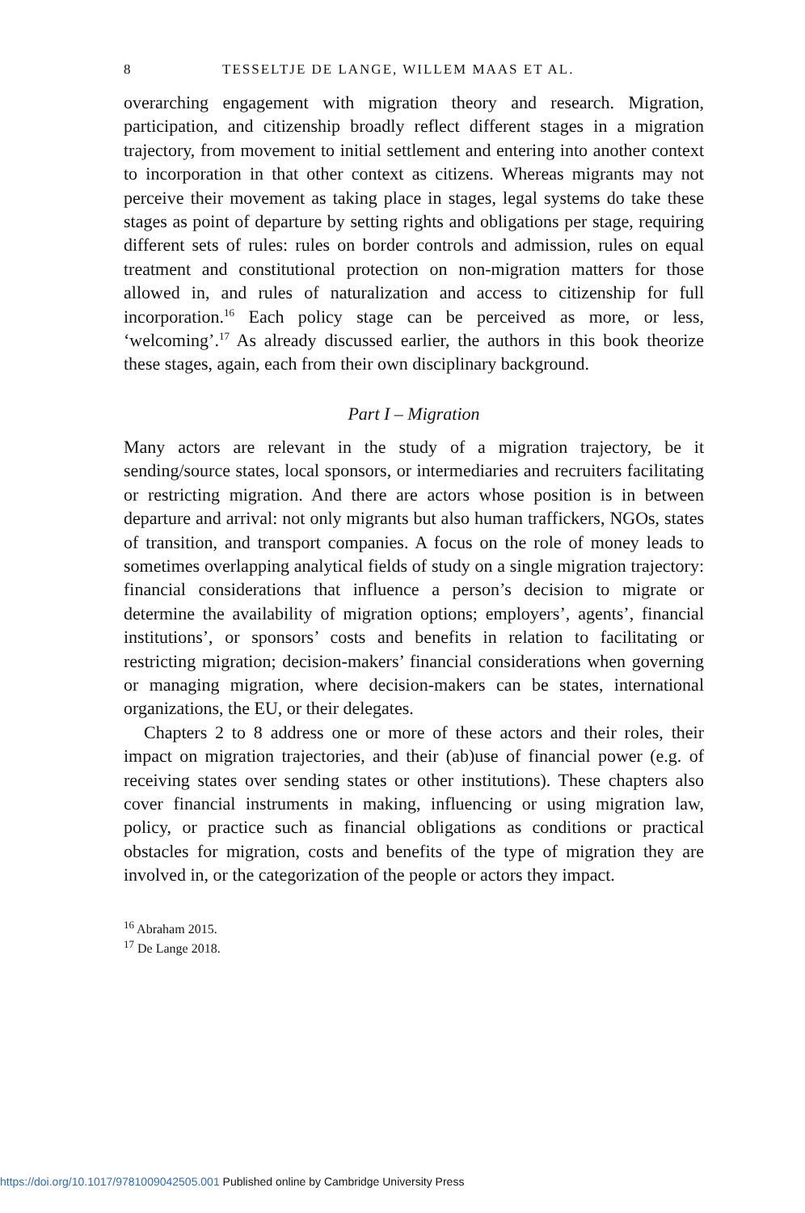8 TESSELTJE DE LANGE, WILLEM MAAS ET AL.
overarching engagement with migration theory and research. Migration, participation, and citizenship broadly reflect different stages in a migration trajectory, from movement to initial settlement and entering into another context to incorporation in that other context as citizens. Whereas migrants may not perceive their movement as taking place in stages, legal systems do take these stages as point of departure by setting rights and obligations per stage, requiring different sets of rules: rules on border controls and admission, rules on equal treatment and constitutional protection on non-migration matters for those allowed in, and rules of naturalization and access to citizenship for full incorporation.<sup>16</sup> Each policy stage can be perceived as more, or less, ‘welcoming’.<sup>17</sup> As already discussed earlier, the authors in this book theorize these stages, again, each from their own disciplinary background.
Part I – Migration
Many actors are relevant in the study of a migration trajectory, be it sending/source states, local sponsors, or intermediaries and recruiters facilitating or restricting migration. And there are actors whose position is in between departure and arrival: not only migrants but also human traffickers, NGOs, states of transition, and transport companies. A focus on the role of money leads to sometimes overlapping analytical fields of study on a single migration trajectory: financial considerations that influence a person’s decision to migrate or determine the availability of migration options; employers’, agents’, financial institutions’, or sponsors’ costs and benefits in relation to facilitating or restricting migration; decision-makers’ financial considerations when governing or managing migration, where decision-makers can be states, international organizations, the EU, or their delegates.
Chapters 2 to 8 address one or more of these actors and their roles, their impact on migration trajectories, and their (ab)use of financial power (e.g. of receiving states over sending states or other institutions). These chapters also cover financial instruments in making, influencing or using migration law, policy, or practice such as financial obligations as conditions or practical obstacles for migration, costs and benefits of the type of migration they are involved in, or the categorization of the people or actors they impact.
<sup>16</sup> Abraham 2015.
<sup>17</sup> De Lange 2018.
https://doi.org/10.1017/9781009042505.001 Published online by Cambridge University Press